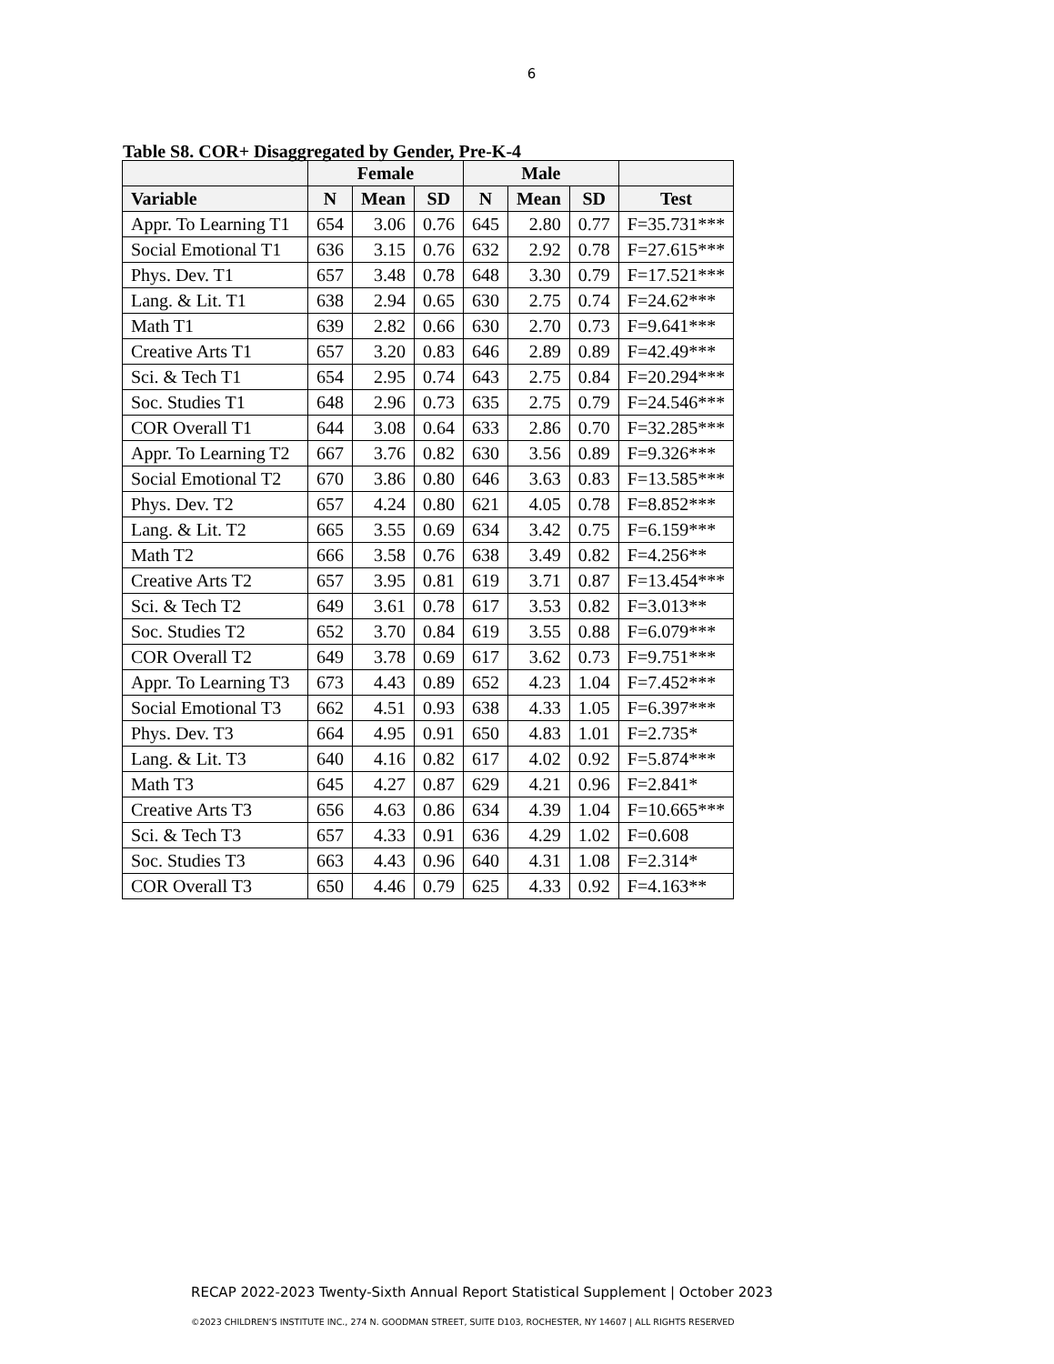6
Table S8. COR+ Disaggregated by Gender, Pre-K-4
| | Female | | | Male | | | |
| --- | --- | --- | --- | --- | --- | --- | --- |
| Variable | N | Mean | SD | N | Mean | SD | Test |
| Appr. To Learning T1 | 654 | 3.06 | 0.76 | 645 | 2.80 | 0.77 | F=35.731*** |
| Social Emotional T1 | 636 | 3.15 | 0.76 | 632 | 2.92 | 0.78 | F=27.615*** |
| Phys. Dev. T1 | 657 | 3.48 | 0.78 | 648 | 3.30 | 0.79 | F=17.521*** |
| Lang. & Lit. T1 | 638 | 2.94 | 0.65 | 630 | 2.75 | 0.74 | F=24.62*** |
| Math T1 | 639 | 2.82 | 0.66 | 630 | 2.70 | 0.73 | F=9.641*** |
| Creative Arts T1 | 657 | 3.20 | 0.83 | 646 | 2.89 | 0.89 | F=42.49*** |
| Sci. & Tech T1 | 654 | 2.95 | 0.74 | 643 | 2.75 | 0.84 | F=20.294*** |
| Soc. Studies T1 | 648 | 2.96 | 0.73 | 635 | 2.75 | 0.79 | F=24.546*** |
| COR Overall T1 | 644 | 3.08 | 0.64 | 633 | 2.86 | 0.70 | F=32.285*** |
| Appr. To Learning T2 | 667 | 3.76 | 0.82 | 630 | 3.56 | 0.89 | F=9.326*** |
| Social Emotional T2 | 670 | 3.86 | 0.80 | 646 | 3.63 | 0.83 | F=13.585*** |
| Phys. Dev. T2 | 657 | 4.24 | 0.80 | 621 | 4.05 | 0.78 | F=8.852*** |
| Lang. & Lit. T2 | 665 | 3.55 | 0.69 | 634 | 3.42 | 0.75 | F=6.159*** |
| Math T2 | 666 | 3.58 | 0.76 | 638 | 3.49 | 0.82 | F=4.256** |
| Creative Arts T2 | 657 | 3.95 | 0.81 | 619 | 3.71 | 0.87 | F=13.454*** |
| Sci. & Tech T2 | 649 | 3.61 | 0.78 | 617 | 3.53 | 0.82 | F=3.013** |
| Soc. Studies T2 | 652 | 3.70 | 0.84 | 619 | 3.55 | 0.88 | F=6.079*** |
| COR Overall T2 | 649 | 3.78 | 0.69 | 617 | 3.62 | 0.73 | F=9.751*** |
| Appr. To Learning T3 | 673 | 4.43 | 0.89 | 652 | 4.23 | 1.04 | F=7.452*** |
| Social Emotional T3 | 662 | 4.51 | 0.93 | 638 | 4.33 | 1.05 | F=6.397*** |
| Phys. Dev. T3 | 664 | 4.95 | 0.91 | 650 | 4.83 | 1.01 | F=2.735* |
| Lang. & Lit. T3 | 640 | 4.16 | 0.82 | 617 | 4.02 | 0.92 | F=5.874*** |
| Math T3 | 645 | 4.27 | 0.87 | 629 | 4.21 | 0.96 | F=2.841* |
| Creative Arts T3 | 656 | 4.63 | 0.86 | 634 | 4.39 | 1.04 | F=10.665*** |
| Sci. & Tech T3 | 657 | 4.33 | 0.91 | 636 | 4.29 | 1.02 | F=0.608 |
| Soc. Studies T3 | 663 | 4.43 | 0.96 | 640 | 4.31 | 1.08 | F=2.314* |
| COR Overall T3 | 650 | 4.46 | 0.79 | 625 | 4.33 | 0.92 | F=4.163** |
RECAP 2022-2023 Twenty-Sixth Annual Report Statistical Supplement | October 2023
©2023 CHILDREN’S INSTITUTE INC., 274 N. GOODMAN STREET, SUITE D103, ROCHESTER, NY 14607 | ALL RIGHTS RESERVED